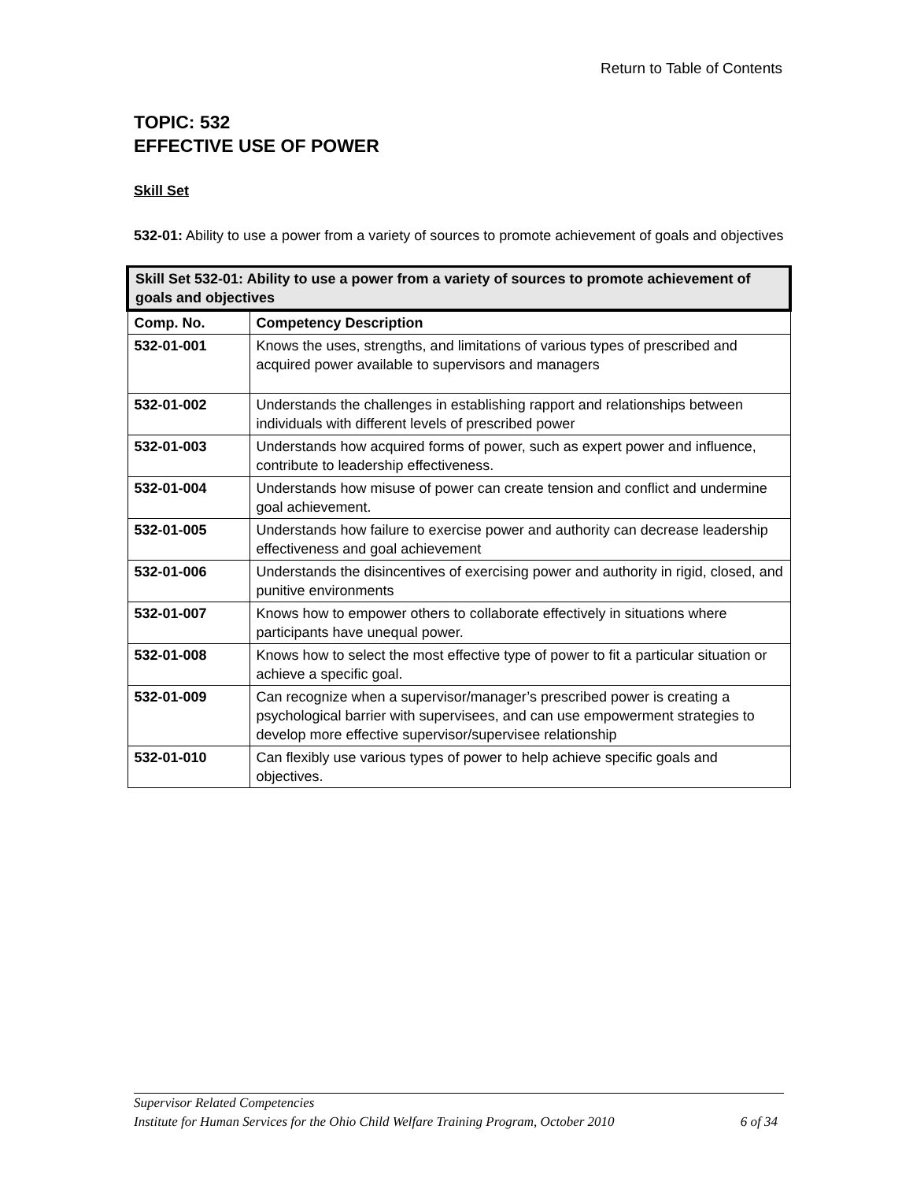Return to Table of Contents
TOPIC: 532
EFFECTIVE USE OF POWER
Skill Set
532-01: Ability to use a power from a variety of sources to promote achievement of goals and objectives
| Skill Set 532-01: Ability to use a power from a variety of sources to promote achievement of goals and objectives | |
| --- | --- |
| Comp. No. | Competency Description |
| 532-01-001 | Knows the uses, strengths, and limitations of various types of prescribed and acquired power available to supervisors and managers |
| 532-01-002 | Understands the challenges in establishing rapport and relationships between individuals with different levels of prescribed power |
| 532-01-003 | Understands how acquired forms of power, such as expert power and influence, contribute to leadership effectiveness. |
| 532-01-004 | Understands how misuse of power can create tension and conflict and undermine goal achievement. |
| 532-01-005 | Understands how failure to exercise power and authority can decrease leadership effectiveness and goal achievement |
| 532-01-006 | Understands the disincentives of exercising power and authority in rigid, closed, and punitive environments |
| 532-01-007 | Knows how to empower others to collaborate effectively in situations where participants have unequal power. |
| 532-01-008 | Knows how to select the most effective type of power to fit a particular situation or achieve a specific goal. |
| 532-01-009 | Can recognize when a supervisor/manager’s prescribed power is creating a psychological barrier with supervisees, and can use empowerment strategies to develop more effective supervisor/supervisee relationship |
| 532-01-010 | Can flexibly use various types of power to help achieve specific goals and objectives. |
Supervisor Related Competencies
Institute for Human Services for the Ohio Child Welfare Training Program, October 2010 6 of 34